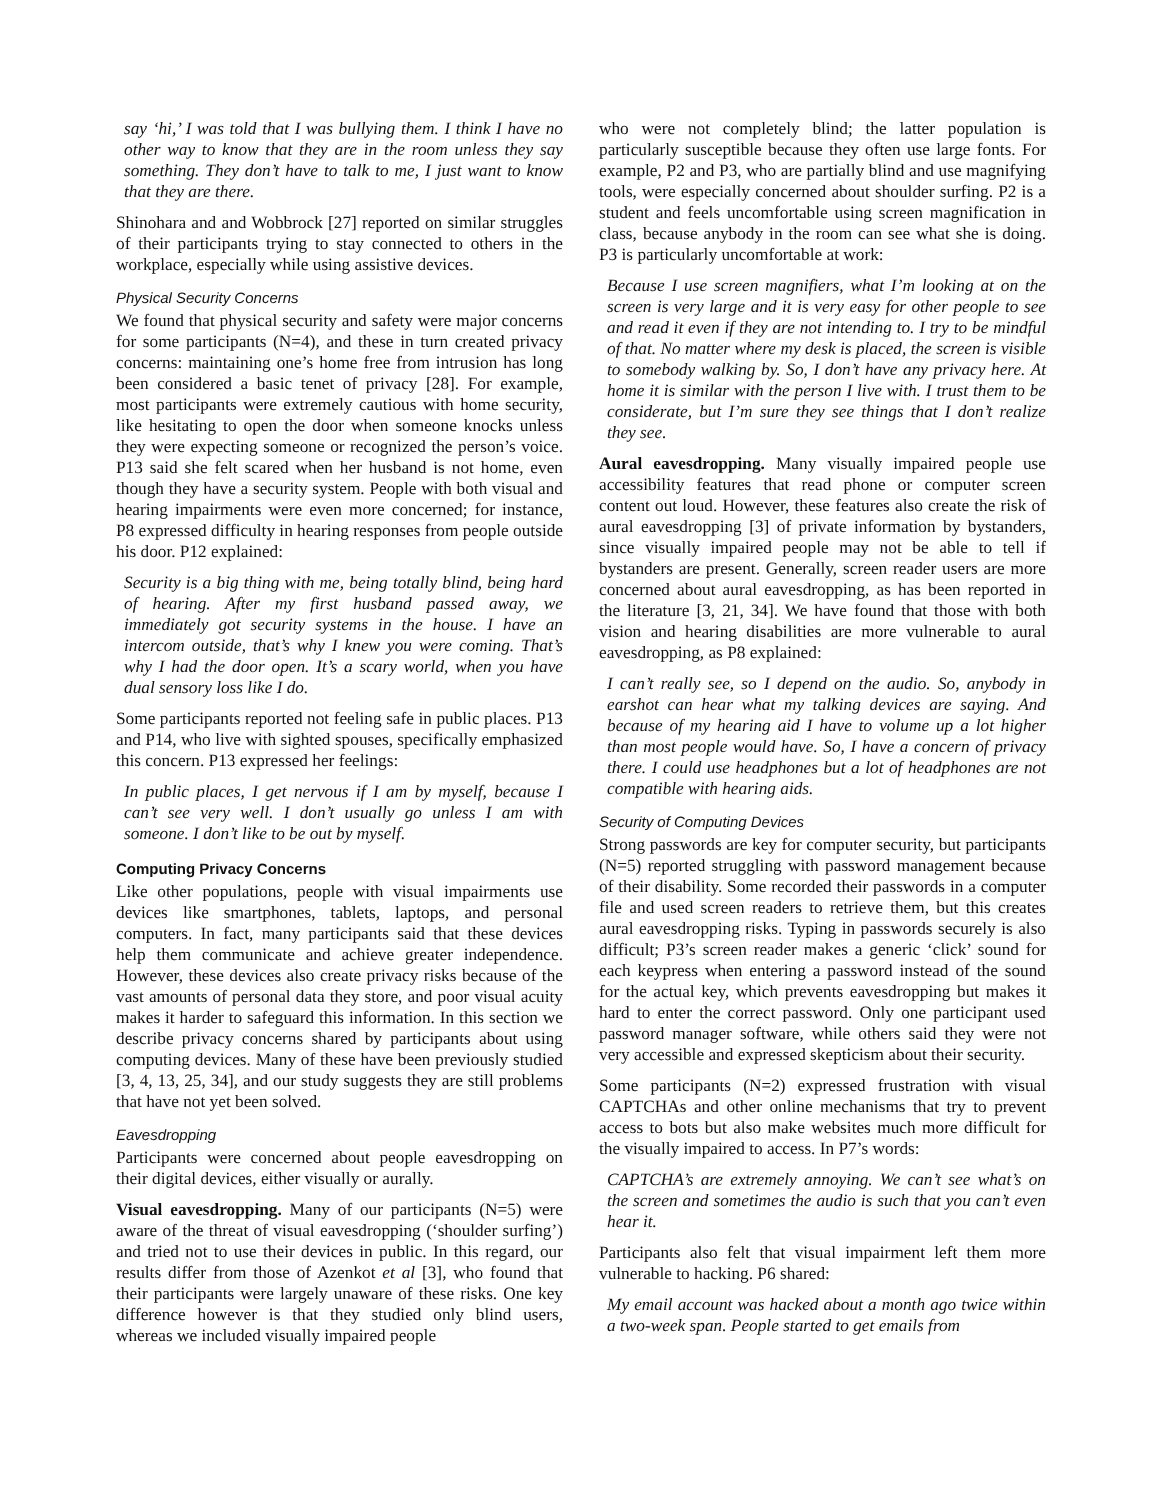say ‘hi,’ I was told that I was bullying them. I think I have no other way to know that they are in the room unless they say something. They don’t have to talk to me, I just want to know that they are there.
Shinohara and and Wobbrock [27] reported on similar struggles of their participants trying to stay connected to others in the workplace, especially while using assistive devices.
Physical Security Concerns
We found that physical security and safety were major concerns for some participants (N=4), and these in turn created privacy concerns: maintaining one’s home free from intrusion has long been considered a basic tenet of privacy [28]. For example, most participants were extremely cautious with home security, like hesitating to open the door when someone knocks unless they were expecting someone or recognized the person’s voice. P13 said she felt scared when her husband is not home, even though they have a security system. People with both visual and hearing impairments were even more concerned; for instance, P8 expressed difficulty in hearing responses from people outside his door. P12 explained:
Security is a big thing with me, being totally blind, being hard of hearing. After my first husband passed away, we immediately got security systems in the house. I have an intercom outside, that’s why I knew you were coming. That’s why I had the door open. It’s a scary world, when you have dual sensory loss like I do.
Some participants reported not feeling safe in public places. P13 and P14, who live with sighted spouses, specifically emphasized this concern. P13 expressed her feelings:
In public places, I get nervous if I am by myself, because I can’t see very well. I don’t usually go unless I am with someone. I don’t like to be out by myself.
Computing Privacy Concerns
Like other populations, people with visual impairments use devices like smartphones, tablets, laptops, and personal computers. In fact, many participants said that these devices help them communicate and achieve greater independence. However, these devices also create privacy risks because of the vast amounts of personal data they store, and poor visual acuity makes it harder to safeguard this information. In this section we describe privacy concerns shared by participants about using computing devices. Many of these have been previously studied [3, 4, 13, 25, 34], and our study suggests they are still problems that have not yet been solved.
Eavesdropping
Participants were concerned about people eavesdropping on their digital devices, either visually or aurally.
Visual eavesdropping. Many of our participants (N=5) were aware of the threat of visual eavesdropping (‘shoulder surfing’) and tried not to use their devices in public. In this regard, our results differ from those of Azenkot et al [3], who found that their participants were largely unaware of these risks. One key difference however is that they studied only blind users, whereas we included visually impaired people
who were not completely blind; the latter population is particularly susceptible because they often use large fonts. For example, P2 and P3, who are partially blind and use magnifying tools, were especially concerned about shoulder surfing. P2 is a student and feels uncomfortable using screen magnification in class, because anybody in the room can see what she is doing. P3 is particularly uncomfortable at work:
Because I use screen magnifiers, what I’m looking at on the screen is very large and it is very easy for other people to see and read it even if they are not intending to. I try to be mindful of that. No matter where my desk is placed, the screen is visible to somebody walking by. So, I don’t have any privacy here. At home it is similar with the person I live with. I trust them to be considerate, but I’m sure they see things that I don’t realize they see.
Aural eavesdropping. Many visually impaired people use accessibility features that read phone or computer screen content out loud. However, these features also create the risk of aural eavesdropping [3] of private information by bystanders, since visually impaired people may not be able to tell if bystanders are present. Generally, screen reader users are more concerned about aural eavesdropping, as has been reported in the literature [3, 21, 34]. We have found that those with both vision and hearing disabilities are more vulnerable to aural eavesdropping, as P8 explained:
I can’t really see, so I depend on the audio. So, anybody in earshot can hear what my talking devices are saying. And because of my hearing aid I have to volume up a lot higher than most people would have. So, I have a concern of privacy there. I could use headphones but a lot of headphones are not compatible with hearing aids.
Security of Computing Devices
Strong passwords are key for computer security, but participants (N=5) reported struggling with password management because of their disability. Some recorded their passwords in a computer file and used screen readers to retrieve them, but this creates aural eavesdropping risks. Typing in passwords securely is also difficult; P3’s screen reader makes a generic ‘click’ sound for each keypress when entering a password instead of the sound for the actual key, which prevents eavesdropping but makes it hard to enter the correct password. Only one participant used password manager software, while others said they were not very accessible and expressed skepticism about their security.
Some participants (N=2) expressed frustration with visual CAPTCHAs and other online mechanisms that try to prevent access to bots but also make websites much more difficult for the visually impaired to access. In P7’s words:
CAPTCHA’s are extremely annoying. We can’t see what’s on the screen and sometimes the audio is such that you can’t even hear it.
Participants also felt that visual impairment left them more vulnerable to hacking. P6 shared:
My email account was hacked about a month ago twice within a two-week span. People started to get emails from